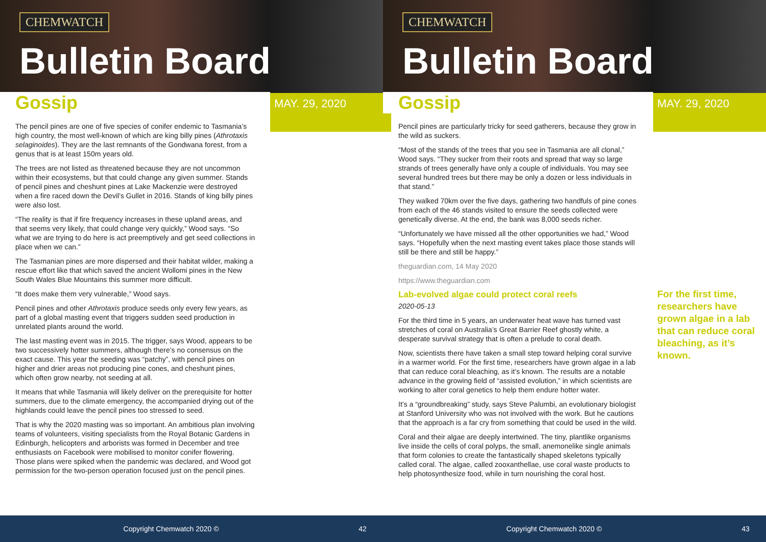CHEMWATCH
Bulletin Board
Gossip MAY. 29, 2020
The pencil pines are one of five species of conifer endemic to Tasmania’s high country, the most well-known of which are king billy pines (Athrotaxis selaginoides). They are the last remnants of the Gondwana forest, from a genus that is at least 150m years old.
The trees are not listed as threatened because they are not uncommon within their ecosystems, but that could change any given summer. Stands of pencil pines and cheshunt pines at Lake Mackenzie were destroyed when a fire raced down the Devil’s Gullet in 2016. Stands of king billy pines were also lost.
“The reality is that if fire frequency increases in these upland areas, and that seems very likely, that could change very quickly,” Wood says. “So what we are trying to do here is act preemptively and get seed collections in place when we can.”
The Tasmanian pines are more dispersed and their habitat wilder, making a rescue effort like that which saved the ancient Wollomi pines in the New South Wales Blue Mountains this summer more difficult.
“It does make them very vulnerable,” Wood says.
Pencil pines and other Athrotaxis produce seeds only every few years, as part of a global masting event that triggers sudden seed production in unrelated plants around the world.
The last masting event was in 2015. The trigger, says Wood, appears to be two successively hotter summers, although there’s no consensus on the exact cause. This year the seeding was “patchy”, with pencil pines on higher and drier areas not producing pine cones, and cheshunt pines, which often grow nearby, not seeding at all.
It means that while Tasmania will likely deliver on the prerequisite for hotter summers, due to the climate emergency, the accompanied drying out of the highlands could leave the pencil pines too stressed to seed.
That is why the 2020 masting was so important. An ambitious plan involving teams of volunteers, visiting specialists from the Royal Botanic Gardens in Edinburgh, helicopters and arborists was formed in December and tree enthusiasts on Facebook were mobilised to monitor conifer flowering. Those plans were spiked when the pandemic was declared, and Wood got permission for the two-person operation focused just on the pencil pines.
Copyright Chemwatch 2020 © 42
CHEMWATCH
Bulletin Board
Gossip MAY. 29, 2020
Pencil pines are particularly tricky for seed gatherers, because they grow in the wild as suckers.
“Most of the stands of the trees that you see in Tasmania are all clonal,” Wood says. “They sucker from their roots and spread that way so large strands of trees generally have only a couple of individuals. You may see several hundred trees but there may be only a dozen or less individuals in that stand.”
They walked 70km over the five days, gathering two handfuls of pine cones from each of the 46 stands visited to ensure the seeds collected were genetically diverse. At the end, the bank was 8,000 seeds richer.
“Unfortunately we have missed all the other opportunities we had,” Wood says. “Hopefully when the next masting event takes place those stands will still be there and still be happy.”
theguardian.com, 14 May 2020
https://www.theguardian.com
Lab-evolved algae could protect coral reefs
2020-05-13
For the third time in 5 years, an underwater heat wave has turned vast stretches of coral on Australia’s Great Barrier Reef ghostly white, a desperate survival strategy that is often a prelude to coral death.
Now, scientists there have taken a small step toward helping coral survive in a warmer world. For the first time, researchers have grown algae in a lab that can reduce coral bleaching, as it’s known. The results are a notable advance in the growing field of “assisted evolution,” in which scientists are working to alter coral genetics to help them endure hotter water.
It’s a “groundbreaking” study, says Steve Palumbi, an evolutionary biologist at Stanford University who was not involved with the work. But he cautions that the approach is a far cry from something that could be used in the wild.
Coral and their algae are deeply intertwined. The tiny, plantlike organisms live inside the cells of coral polyps, the small, anemonelike single animals that form colonies to create the fantastically shaped skeletons typically called coral. The algae, called zooxanthellae, use coral waste products to help photosynthesize food, while in turn nourishing the coral host.
For the first time, researchers have grown algae in a lab that can reduce coral bleaching, as it’s known.
Copyright Chemwatch 2020 © 43